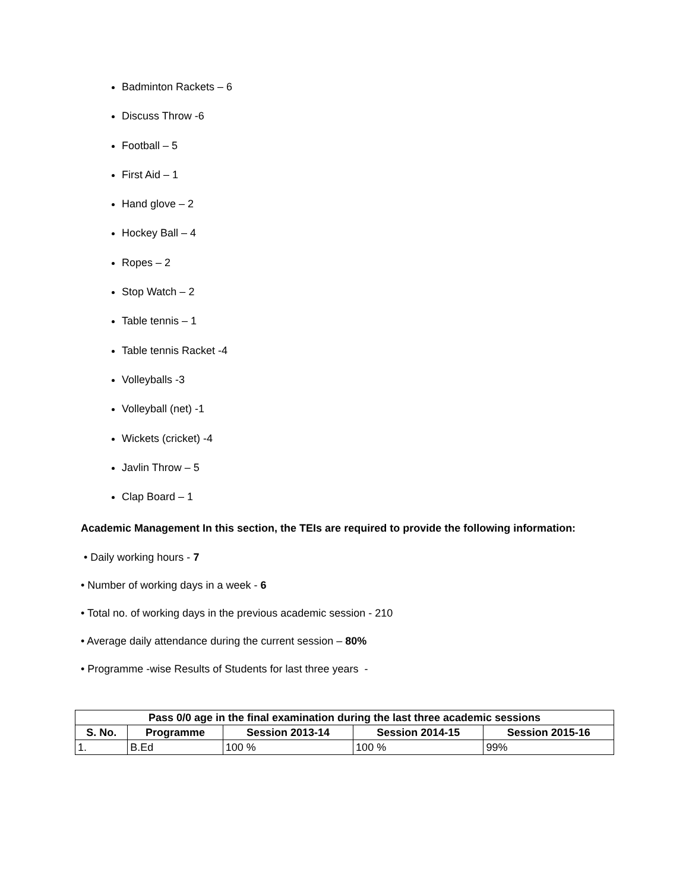Badminton Rackets – 6
Discuss Throw -6
Football – 5
First Aid – 1
Hand glove – 2
Hockey Ball – 4
Ropes – 2
Stop Watch – 2
Table tennis – 1
Table tennis Racket -4
Volleyballs -3
Volleyball (net) -1
Wickets (cricket) -4
Javlin Throw – 5
Clap Board – 1
Academic Management In this section, the TEIs are required to provide the following information:
• Daily working hours - 7
• Number of working days in a week - 6
• Total no. of working days in the previous academic session - 210
• Average daily attendance during the current session – 80%
• Programme -wise Results of Students for last three years -
| Pass 0/0 age in the final examination during the last three academic sessions | | | | |
| --- | --- | --- | --- | --- |
| S. No. | Programme | Session 2013-14 | Session 2014-15 | Session 2015-16 |
| 1. | B.Ed | 100 % | 100 % | 99% |